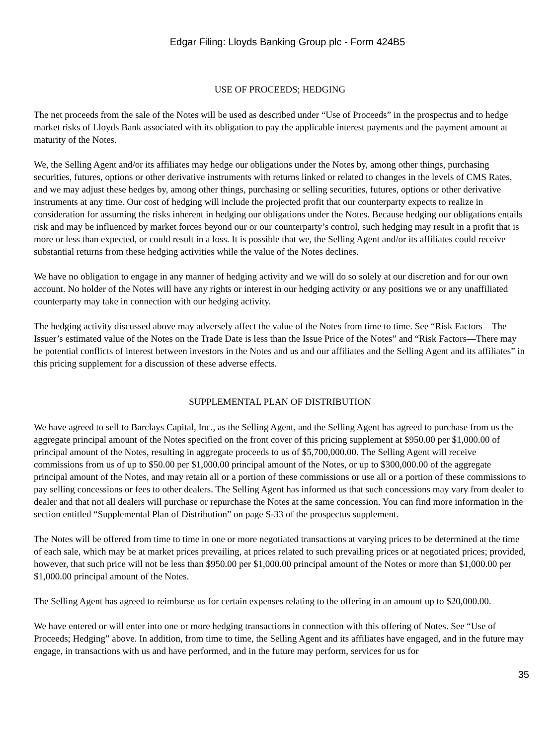Edgar Filing: Lloyds Banking Group plc - Form 424B5
USE OF PROCEEDS; HEDGING
The net proceeds from the sale of the Notes will be used as described under “Use of Proceeds” in the prospectus and to hedge market risks of Lloyds Bank associated with its obligation to pay the applicable interest payments and the payment amount at maturity of the Notes.
We, the Selling Agent and/or its affiliates may hedge our obligations under the Notes by, among other things, purchasing securities, futures, options or other derivative instruments with returns linked or related to changes in the levels of CMS Rates, and we may adjust these hedges by, among other things, purchasing or selling securities, futures, options or other derivative instruments at any time. Our cost of hedging will include the projected profit that our counterparty expects to realize in consideration for assuming the risks inherent in hedging our obligations under the Notes. Because hedging our obligations entails risk and may be influenced by market forces beyond our or our counterparty’s control, such hedging may result in a profit that is more or less than expected, or could result in a loss. It is possible that we, the Selling Agent and/or its affiliates could receive substantial returns from these hedging activities while the value of the Notes declines.
We have no obligation to engage in any manner of hedging activity and we will do so solely at our discretion and for our own account. No holder of the Notes will have any rights or interest in our hedging activity or any positions we or any unaffiliated counterparty may take in connection with our hedging activity.
The hedging activity discussed above may adversely affect the value of the Notes from time to time. See “Risk Factors—The Issuer’s estimated value of the Notes on the Trade Date is less than the Issue Price of the Notes” and “Risk Factors—There may be potential conflicts of interest between investors in the Notes and us and our affiliates and the Selling Agent and its affiliates” in this pricing supplement for a discussion of these adverse effects.
SUPPLEMENTAL PLAN OF DISTRIBUTION
We have agreed to sell to Barclays Capital, Inc., as the Selling Agent, and the Selling Agent has agreed to purchase from us the aggregate principal amount of the Notes specified on the front cover of this pricing supplement at $950.00 per $1,000.00 of principal amount of the Notes, resulting in aggregate proceeds to us of $5,700,000.00. The Selling Agent will receive commissions from us of up to $50.00 per $1,000.00 principal amount of the Notes, or up to $300,000.00 of the aggregate principal amount of the Notes, and may retain all or a portion of these commissions or use all or a portion of these commissions to pay selling concessions or fees to other dealers. The Selling Agent has informed us that such concessions may vary from dealer to dealer and that not all dealers will purchase or repurchase the Notes at the same concession. You can find more information in the section entitled “Supplemental Plan of Distribution” on page S-33 of the prospectus supplement.
The Notes will be offered from time to time in one or more negotiated transactions at varying prices to be determined at the time of each sale, which may be at market prices prevailing, at prices related to such prevailing prices or at negotiated prices; provided, however, that such price will not be less than $950.00 per $1,000.00 principal amount of the Notes or more than $1,000.00 per $1,000.00 principal amount of the Notes.
The Selling Agent has agreed to reimburse us for certain expenses relating to the offering in an amount up to $20,000.00.
We have entered or will enter into one or more hedging transactions in connection with this offering of Notes. See “Use of Proceeds; Hedging” above. In addition, from time to time, the Selling Agent and its affiliates have engaged, and in the future may engage, in transactions with us and have performed, and in the future may perform, services for us for
35